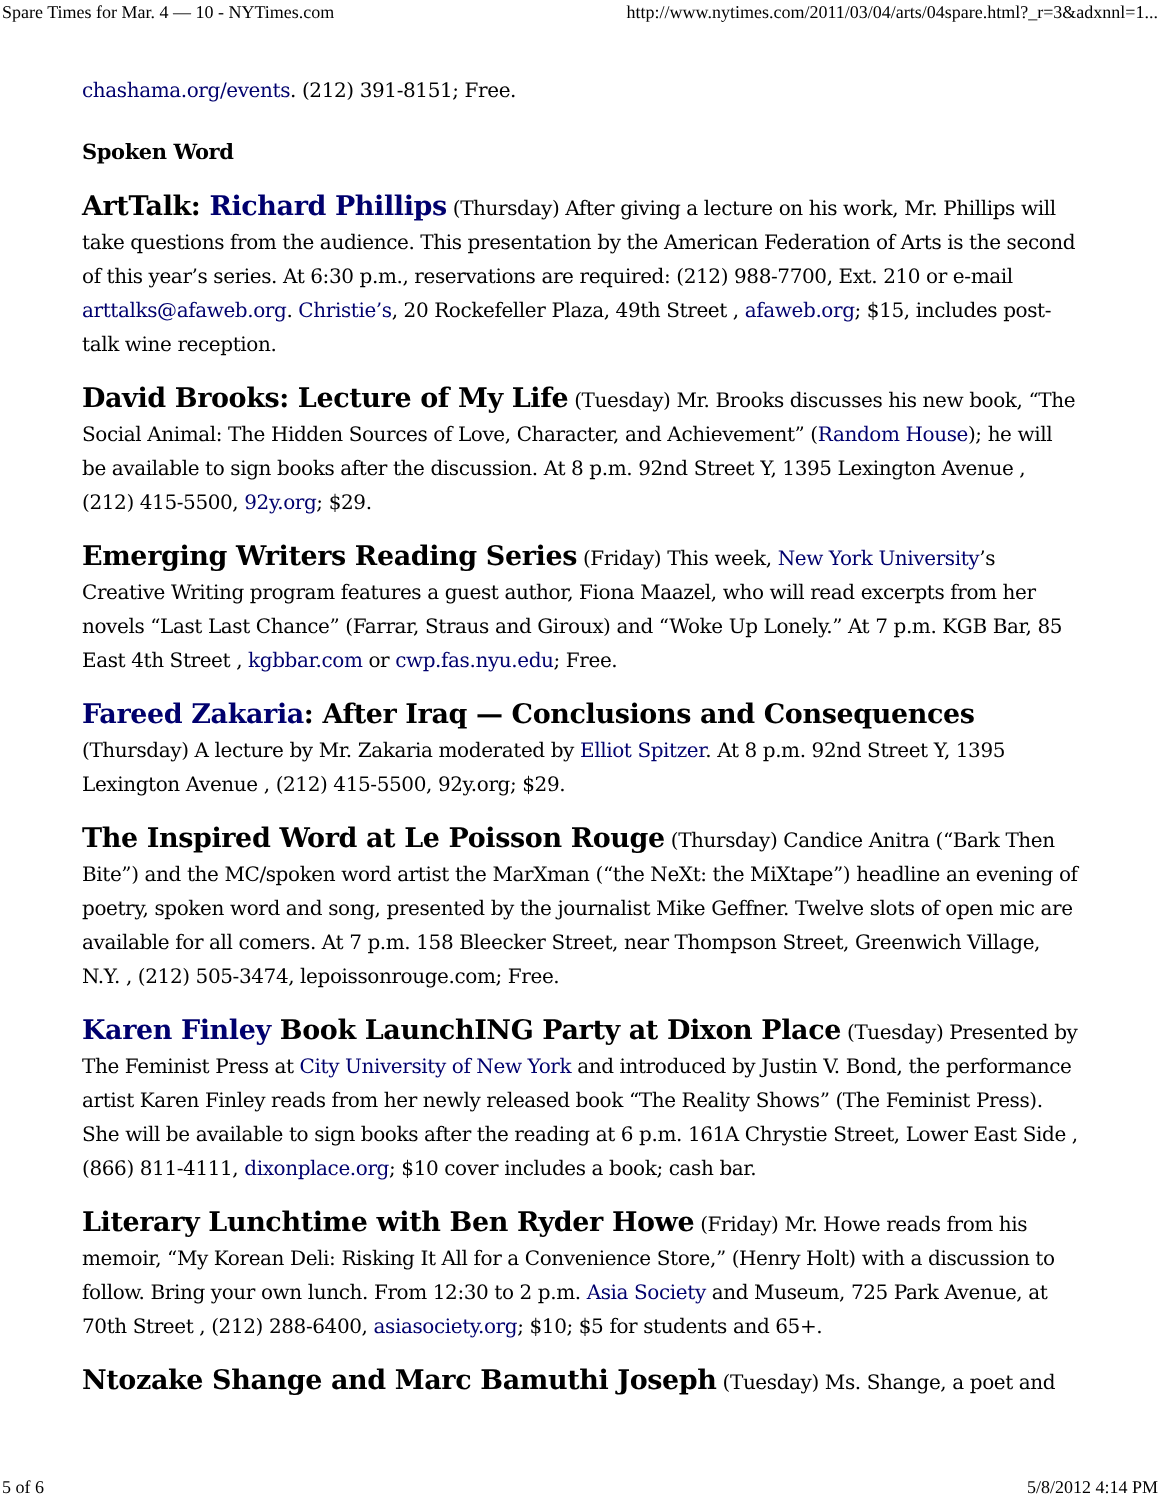Spare Times for Mar. 4 — 10 - NYTimes.com http://www.nytimes.com/2011/03/04/arts/04spare.html?_r=3&adxnnl=1...
chashama.org/events. (212) 391-8151; Free.
Spoken Word
ArtTalk: Richard Phillips (Thursday) After giving a lecture on his work, Mr. Phillips will take questions from the audience. This presentation by the American Federation of Arts is the second of this year’s series. At 6:30 p.m., reservations are required: (212) 988-7700, Ext. 210 or e-mail arttalks@afaweb.org. Christie’s, 20 Rockefeller Plaza, 49th Street , afaweb.org; $15, includes post-talk wine reception.
David Brooks: Lecture of My Life (Tuesday) Mr. Brooks discusses his new book, “The Social Animal: The Hidden Sources of Love, Character, and Achievement” (Random House); he will be available to sign books after the discussion. At 8 p.m. 92nd Street Y, 1395 Lexington Avenue , (212) 415-5500, 92y.org; $29.
Emerging Writers Reading Series (Friday) This week, New York University’s Creative Writing program features a guest author, Fiona Maazel, who will read excerpts from her novels “Last Last Chance” (Farrar, Straus and Giroux) and “Woke Up Lonely.” At 7 p.m. KGB Bar, 85 East 4th Street , kgbbar.com or cwp.fas.nyu.edu; Free.
Fareed Zakaria: After Iraq — Conclusions and Consequences (Thursday) A lecture by Mr. Zakaria moderated by Elliot Spitzer. At 8 p.m. 92nd Street Y, 1395 Lexington Avenue , (212) 415-5500, 92y.org; $29.
The Inspired Word at Le Poisson Rouge (Thursday) Candice Anitra (“Bark Then Bite”) and the MC/spoken word artist the MarXman (“the NeXt: the MiXtape”) headline an evening of poetry, spoken word and song, presented by the journalist Mike Geffner. Twelve slots of open mic are available for all comers. At 7 p.m. 158 Bleecker Street, near Thompson Street, Greenwich Village, N.Y. , (212) 505-3474, lepoissonrouge.com; Free.
Karen Finley Book LaunchING Party at Dixon Place (Tuesday) Presented by The Feminist Press at City University of New York and introduced by Justin V. Bond, the performance artist Karen Finley reads from her newly released book “The Reality Shows” (The Feminist Press). She will be available to sign books after the reading at 6 p.m. 161A Chrystie Street, Lower East Side , (866) 811-4111, dixonplace.org; $10 cover includes a book; cash bar.
Literary Lunchtime with Ben Ryder Howe (Friday) Mr. Howe reads from his memoir, “My Korean Deli: Risking It All for a Convenience Store,” (Henry Holt) with a discussion to follow. Bring your own lunch. From 12:30 to 2 p.m. Asia Society and Museum, 725 Park Avenue, at 70th Street , (212) 288-6400, asiasociety.org; $10; $5 for students and 65+.
Ntozake Shange and Marc Bamuthi Joseph (Tuesday) Ms. Shange, a poet and
5 of 6 5/8/2012 4:14 PM